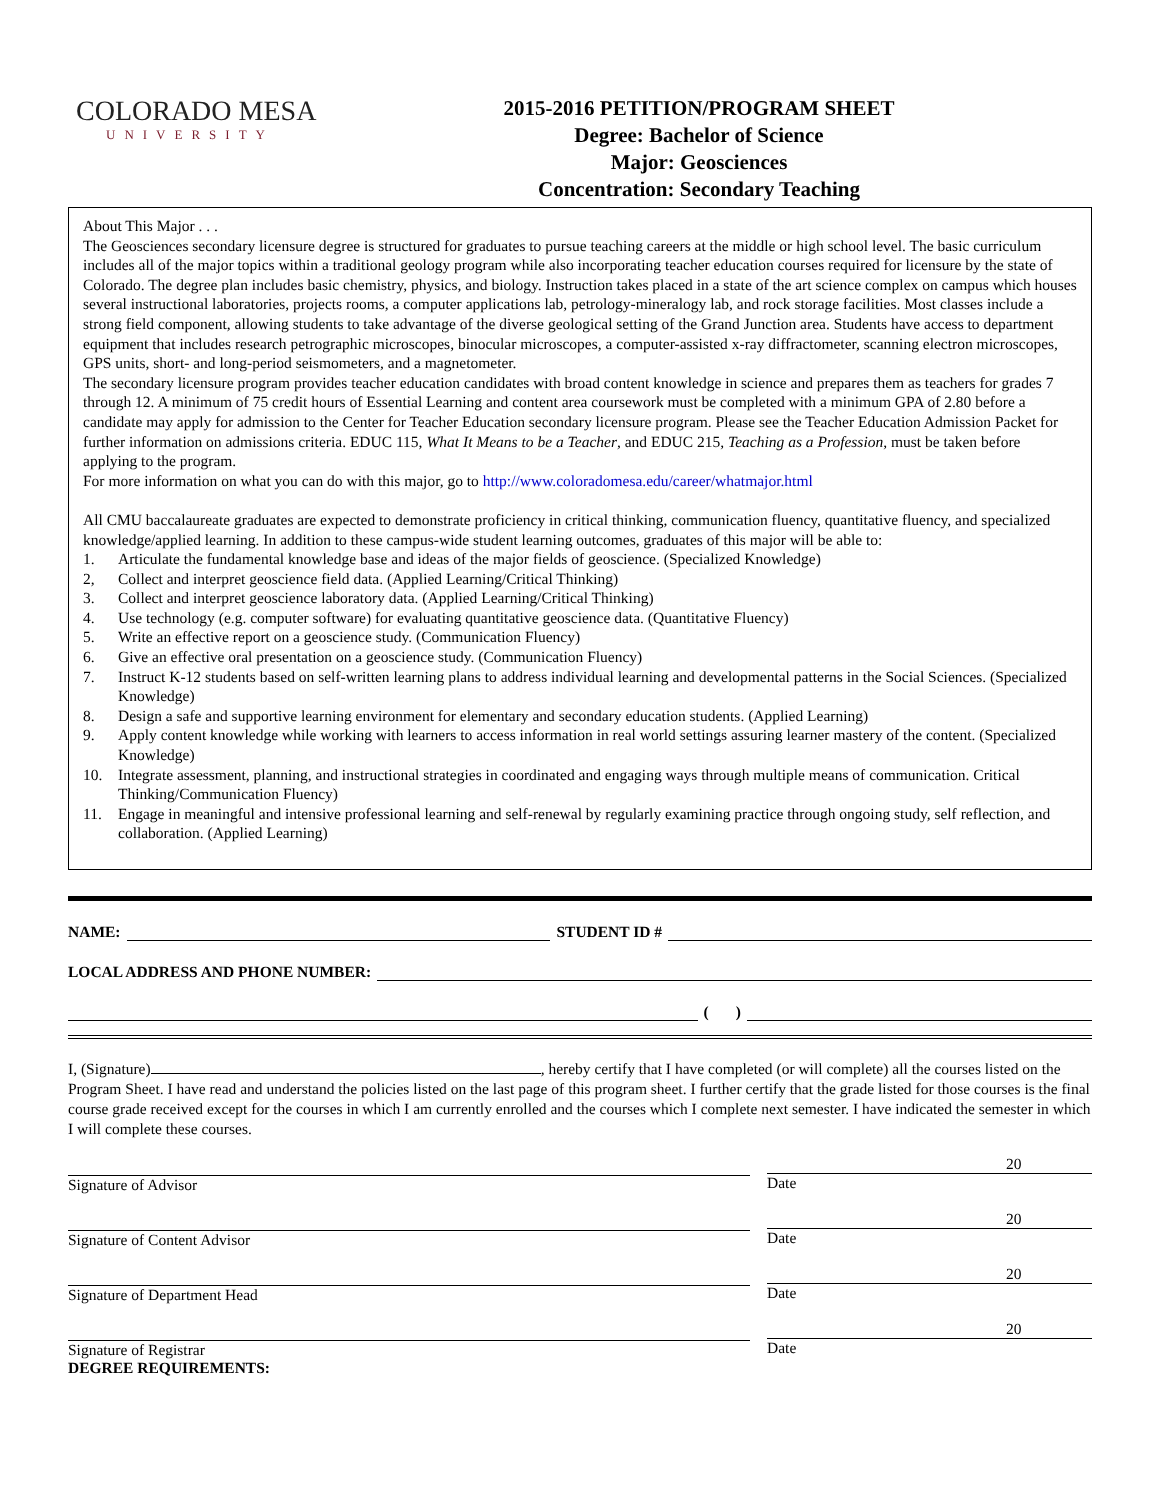COLORADO MESA
UNIVERSITY
2015-2016 PETITION/PROGRAM SHEET
Degree: Bachelor of Science
Major: Geosciences
Concentration: Secondary Teaching
About This Major . . .
The Geosciences secondary licensure degree is structured for graduates to pursue teaching careers at the middle or high school level. The basic curriculum includes all of the major topics within a traditional geology program while also incorporating teacher education courses required for licensure by the state of Colorado. The degree plan includes basic chemistry, physics, and biology. Instruction takes placed in a state of the art science complex on campus which houses several instructional laboratories, projects rooms, a computer applications lab, petrology-mineralogy lab, and rock storage facilities. Most classes include a strong field component, allowing students to take advantage of the diverse geological setting of the Grand Junction area. Students have access to department equipment that includes research petrographic microscopes, binocular microscopes, a computer-assisted x-ray diffractometer, scanning electron microscopes, GPS units, short- and long-period seismometers, and a magnetometer.
The secondary licensure program provides teacher education candidates with broad content knowledge in science and prepares them as teachers for grades 7 through 12. A minimum of 75 credit hours of Essential Learning and content area coursework must be completed with a minimum GPA of 2.80 before a candidate may apply for admission to the Center for Teacher Education secondary licensure program. Please see the Teacher Education Admission Packet for further information on admissions criteria. EDUC 115, What It Means to be a Teacher, and EDUC 215, Teaching as a Profession, must be taken before applying to the program.
For more information on what you can do with this major, go to http://www.coloradomesa.edu/career/whatmajor.html
All CMU baccalaureate graduates are expected to demonstrate proficiency in critical thinking, communication fluency, quantitative fluency, and specialized knowledge/applied learning. In addition to these campus-wide student learning outcomes, graduates of this major will be able to:
1. Articulate the fundamental knowledge base and ideas of the major fields of geoscience. (Specialized Knowledge)
2, Collect and interpret geoscience field data. (Applied Learning/Critical Thinking)
3. Collect and interpret geoscience laboratory data. (Applied Learning/Critical Thinking)
4. Use technology (e.g. computer software) for evaluating quantitative geoscience data. (Quantitative Fluency)
5. Write an effective report on a geoscience study. (Communication Fluency)
6. Give an effective oral presentation on a geoscience study. (Communication Fluency)
7. Instruct K-12 students based on self-written learning plans to address individual learning and developmental patterns in the Social Sciences. (Specialized Knowledge)
8. Design a safe and supportive learning environment for elementary and secondary education students. (Applied Learning)
9. Apply content knowledge while working with learners to access information in real world settings assuring learner mastery of the content. (Specialized Knowledge)
10. Integrate assessment, planning, and instructional strategies in coordinated and engaging ways through multiple means of communication. Critical Thinking/Communication Fluency)
11. Engage in meaningful and intensive professional learning and self-renewal by regularly examining practice through ongoing study, self reflection, and collaboration. (Applied Learning)
NAME:
STUDENT ID #
LOCAL ADDRESS AND PHONE NUMBER:
( )
I, (Signature) , hereby certify that I have completed (or will complete) all the courses listed on the Program Sheet. I have read and understand the policies listed on the last page of this program sheet. I further certify that the grade listed for those courses is the final course grade received except for the courses in which I am currently enrolled and the courses which I complete next semester. I have indicated the semester in which I will complete these courses.
Signature of Advisor
20
Date
Signature of Content Advisor
20
Date
Signature of Department Head
20
Date
Signature of Registrar
DEGREE REQUIREMENTS:
20
Date